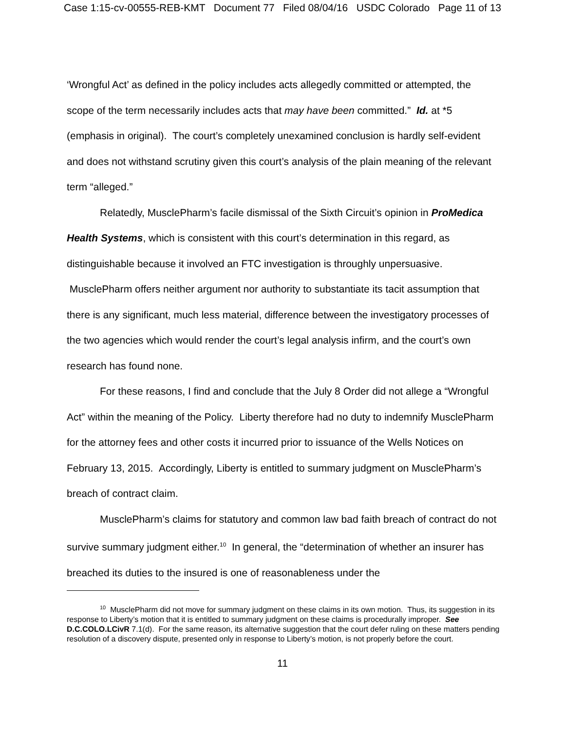Case 1:15-cv-00555-REB-KMT Document 77 Filed 08/04/16 USDC Colorado Page 11 of 13
‘Wrongful Act’ as defined in the policy includes acts allegedly committed or attempted, the scope of the term necessarily includes acts that may have been committed.” Id. at *5 (emphasis in original). The court’s completely unexamined conclusion is hardly self-evident and does not withstand scrutiny given this court’s analysis of the plain meaning of the relevant term “alleged.”
Relatedly, MusclePharm’s facile dismissal of the Sixth Circuit’s opinion in ProMedica Health Systems, which is consistent with this court’s determination in this regard, as distinguishable because it involved an FTC investigation is throughly unpersuasive. MusclePharm offers neither argument nor authority to substantiate its tacit assumption that there is any significant, much less material, difference between the investigatory processes of the two agencies which would render the court’s legal analysis infirm, and the court’s own research has found none.
For these reasons, I find and conclude that the July 8 Order did not allege a “Wrongful Act” within the meaning of the Policy. Liberty therefore had no duty to indemnify MusclePharm for the attorney fees and other costs it incurred prior to issuance of the Wells Notices on February 13, 2015. Accordingly, Liberty is entitled to summary judgment on MusclePharm’s breach of contract claim.
MusclePharm’s claims for statutory and common law bad faith breach of contract do not survive summary judgment either.<sup>10</sup> In general, the “determination of whether an insurer has breached its duties to the insured is one of reasonableness under the
<sup>10</sup> MusclePharm did not move for summary judgment on these claims in its own motion. Thus, its suggestion in its response to Liberty’s motion that it is entitled to summary judgment on these claims is procedurally improper. See D.C.COLO.LCivR 7.1(d). For the same reason, its alternative suggestion that the court defer ruling on these matters pending resolution of a discovery dispute, presented only in response to Liberty’s motion, is not properly before the court.
11